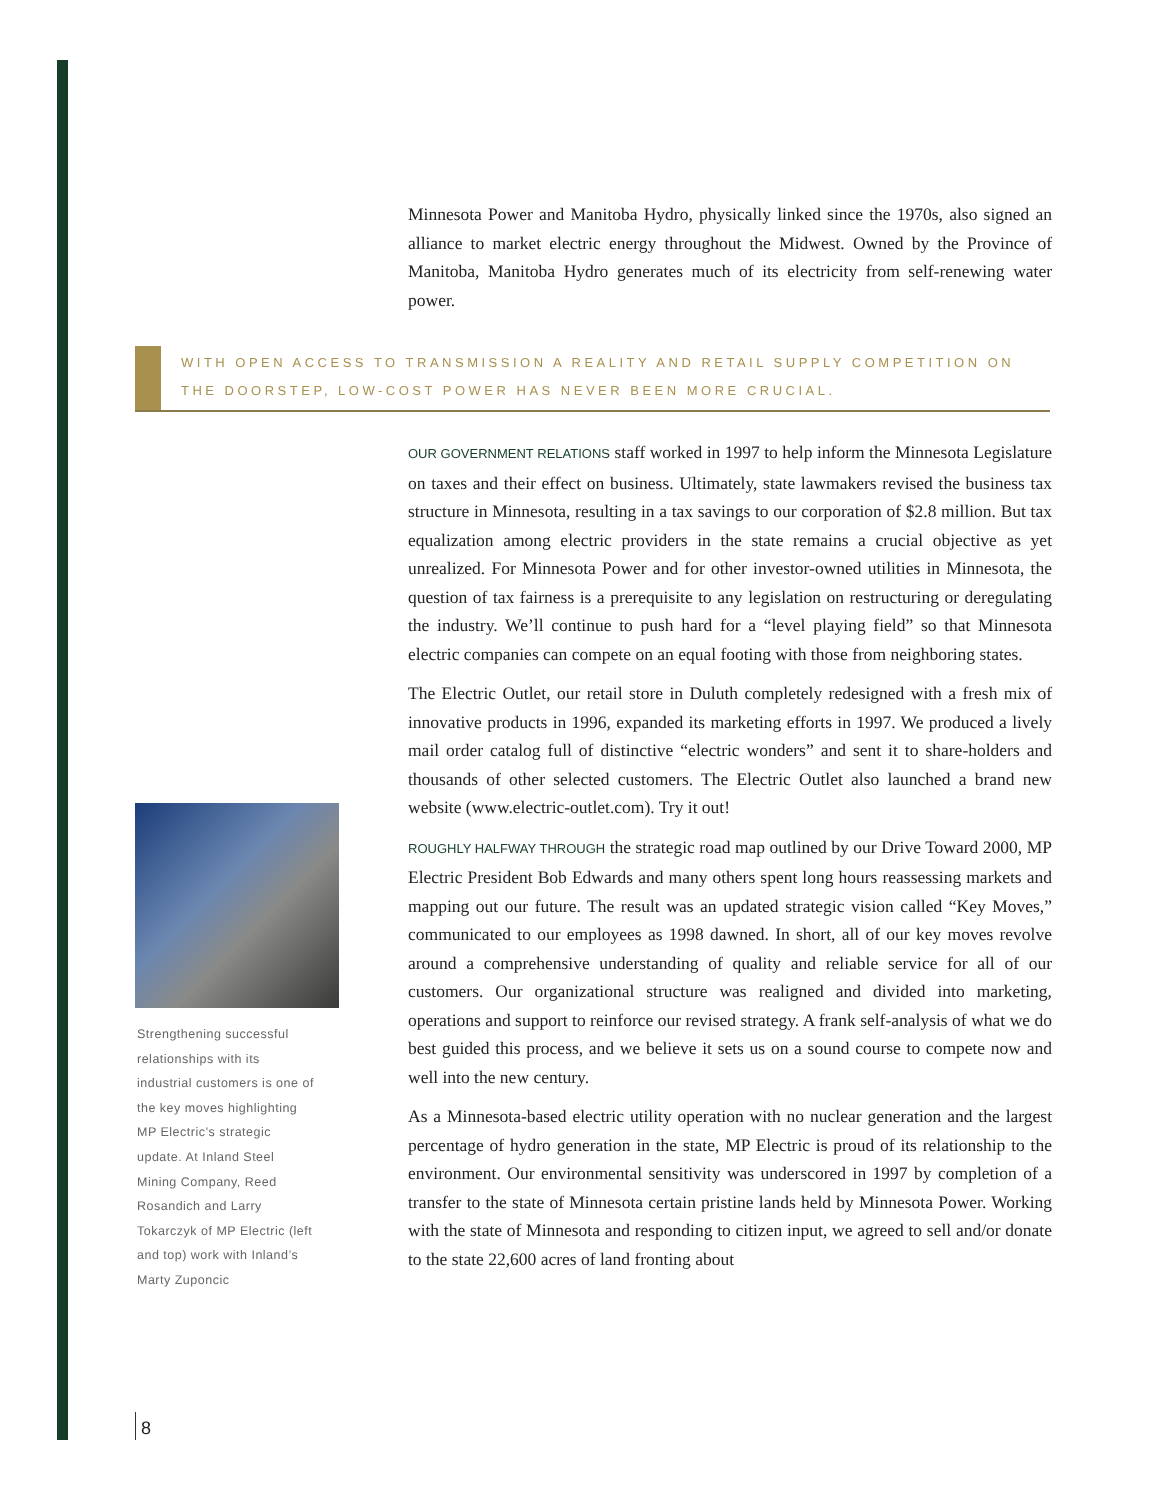Minnesota Power and Manitoba Hydro, physically linked since the 1970s, also signed an alliance to market electric energy throughout the Midwest. Owned by the Province of Manitoba, Manitoba Hydro generates much of its electricity from self-renewing water power.
WITH OPEN ACCESS TO TRANSMISSION A REALITY AND RETAIL SUPPLY COMPETITION ON THE DOORSTEP, LOW-COST POWER HAS NEVER BEEN MORE CRUCIAL.
OUR GOVERNMENT RELATIONS staff worked in 1997 to help inform the Minnesota Legislature on taxes and their effect on business. Ultimately, state lawmakers revised the business tax structure in Minnesota, resulting in a tax savings to our corporation of $2.8 million. But tax equalization among electric providers in the state remains a crucial objective as yet unrealized. For Minnesota Power and for other investor-owned utilities in Minnesota, the question of tax fairness is a prerequisite to any legislation on restructuring or deregulating the industry. We’ll continue to push hard for a “level playing field” so that Minnesota electric companies can compete on an equal footing with those from neighboring states.
The Electric Outlet, our retail store in Duluth completely redesigned with a fresh mix of innovative products in 1996, expanded its marketing efforts in 1997. We produced a lively mail order catalog full of distinctive “electric wonders” and sent it to share-holders and thousands of other selected customers. The Electric Outlet also launched a brand new website (www.electric-outlet.com). Try it out!
ROUGHLY HALFWAY THROUGH the strategic road map outlined by our Drive Toward 2000, MP Electric President Bob Edwards and many others spent long hours reassessing markets and mapping out our future. The result was an updated strategic vision called “Key Moves,” communicated to our employees as 1998 dawned. In short, all of our key moves revolve around a comprehensive understanding of quality and reliable service for all of our customers. Our organizational structure was realigned and divided into marketing, operations and support to reinforce our revised strategy. A frank self-analysis of what we do best guided this process, and we believe it sets us on a sound course to compete now and well into the new century.
As a Minnesota-based electric utility operation with no nuclear generation and the largest percentage of hydro generation in the state, MP Electric is proud of its relationship to the environment. Our environmental sensitivity was underscored in 1997 by completion of a transfer to the state of Minnesota certain pristine lands held by Minnesota Power. Working with the state of Minnesota and responding to citizen input, we agreed to sell and/or donate to the state 22,600 acres of land fronting about
Strengthening successful relationships with its industrial customers is one of the key moves highlighting MP Electric’s strategic update. At Inland Steel Mining Company, Reed Rosandich and Larry Tokarczyk of MP Electric (left and top) work with Inland’s Marty Zuponcic
8